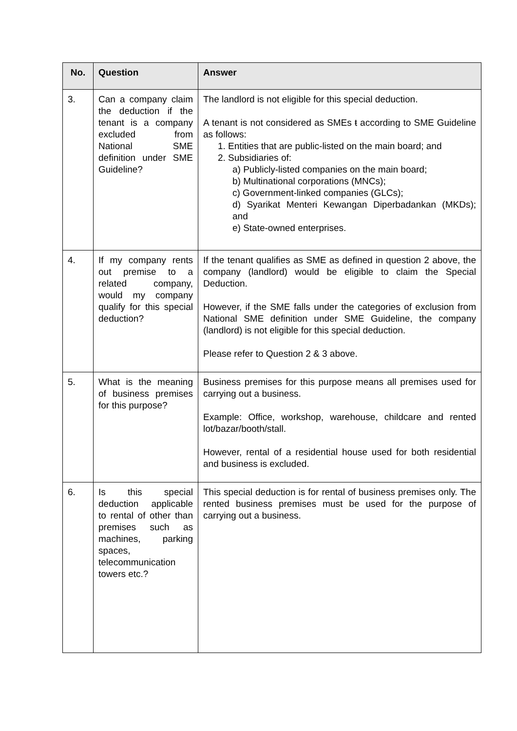| No. | Question | Answer |
| --- | --- | --- |
| 3. | Can a company claim the deduction if the tenant is a company excluded from National SME definition under SME Guideline? | The landlord is not eligible for this special deduction. A tenant is not considered as SMEs ŧ according to SME Guideline as follows: 1. Entities that are public-listed on the main board; and 2. Subsidiaries of: a) Publicly-listed companies on the main board; b) Multinational corporations (MNCs); c) Government-linked companies (GLCs); d) Syarikat Menteri Kewangan Diperbadankan (MKDs); and e) State-owned enterprises. |
| 4. | If my company rents out premise to a related company, would my company qualify for this special deduction? | If the tenant qualifies as SME as defined in question 2 above, the company (landlord) would be eligible to claim the Special Deduction. However, if the SME falls under the categories of exclusion from National SME definition under SME Guideline, the company (landlord) is not eligible for this special deduction. Please refer to Question 2 & 3 above. |
| 5. | What is the meaning of business premises for this purpose? | Business premises for this purpose means all premises used for carrying out a business. Example: Office, workshop, warehouse, childcare and rented lot/bazar/booth/stall. However, rental of a residential house used for both residential and business is excluded. |
| 6. | Is this special deduction applicable to rental of other than premises such as machines, parking spaces, telecommunication towers etc.? | This special deduction is for rental of business premises only. The rented business premises must be used for the purpose of carrying out a business. |